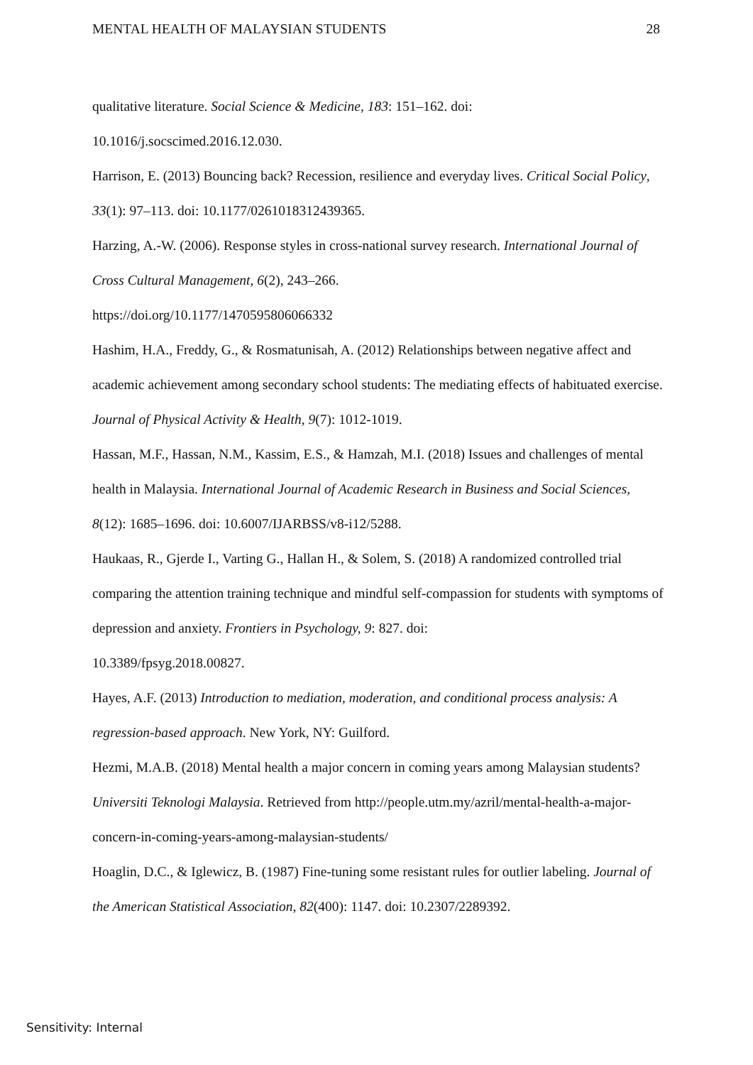MENTAL HEALTH OF MALAYSIAN STUDENTS 28
qualitative literature. Social Science & Medicine, 183: 151–162. doi:
10.1016/j.socscimed.2016.12.030.
Harrison, E. (2013) Bouncing back? Recession, resilience and everyday lives. Critical Social Policy, 33(1): 97–113. doi: 10.1177/0261018312439365.
Harzing, A.-W. (2006). Response styles in cross-national survey research. International Journal of Cross Cultural Management, 6(2), 243–266.
https://doi.org/10.1177/1470595806066332
Hashim, H.A., Freddy, G., & Rosmatunisah, A. (2012) Relationships between negative affect and academic achievement among secondary school students: The mediating effects of habituated exercise. Journal of Physical Activity & Health, 9(7): 1012-1019.
Hassan, M.F., Hassan, N.M., Kassim, E.S., & Hamzah, M.I. (2018) Issues and challenges of mental health in Malaysia. International Journal of Academic Research in Business and Social Sciences, 8(12): 1685–1696. doi: 10.6007/IJARBSS/v8-i12/5288.
Haukaas, R., Gjerde I., Varting G., Hallan H., & Solem, S. (2018) A randomized controlled trial comparing the attention training technique and mindful self-compassion for students with symptoms of depression and anxiety. Frontiers in Psychology, 9: 827. doi:
10.3389/fpsyg.2018.00827.
Hayes, A.F. (2013) Introduction to mediation, moderation, and conditional process analysis: A regression-based approach. New York, NY: Guilford.
Hezmi, M.A.B. (2018) Mental health a major concern in coming years among Malaysian students? Universiti Teknologi Malaysia. Retrieved from http://people.utm.my/azril/mental-health-a-major-concern-in-coming-years-among-malaysian-students/
Hoaglin, D.C., & Iglewicz, B. (1987) Fine-tuning some resistant rules for outlier labeling. Journal of the American Statistical Association, 82(400): 1147. doi: 10.2307/2289392.
Sensitivity: Internal